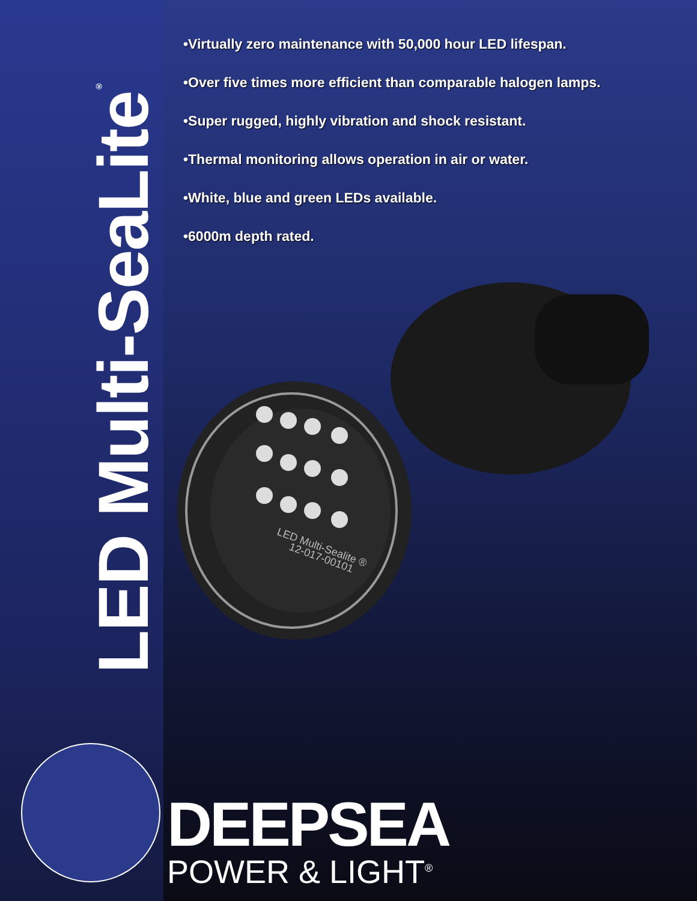LED Multi-SeaLite<sup>®</sup>
•Virtually zero maintenance with 50,000 hour LED lifespan.
•Over five times more efficient than comparable halogen lamps.
•Super rugged, highly vibration and shock resistant.
•Thermal monitoring allows operation in air or water.
•White, blue and green LEDs available.
•6000m depth rated.
LED Multi-Sealite ®
12-017-00101
DEEPSEA
POWER & LIGHT<sup>®</sup>